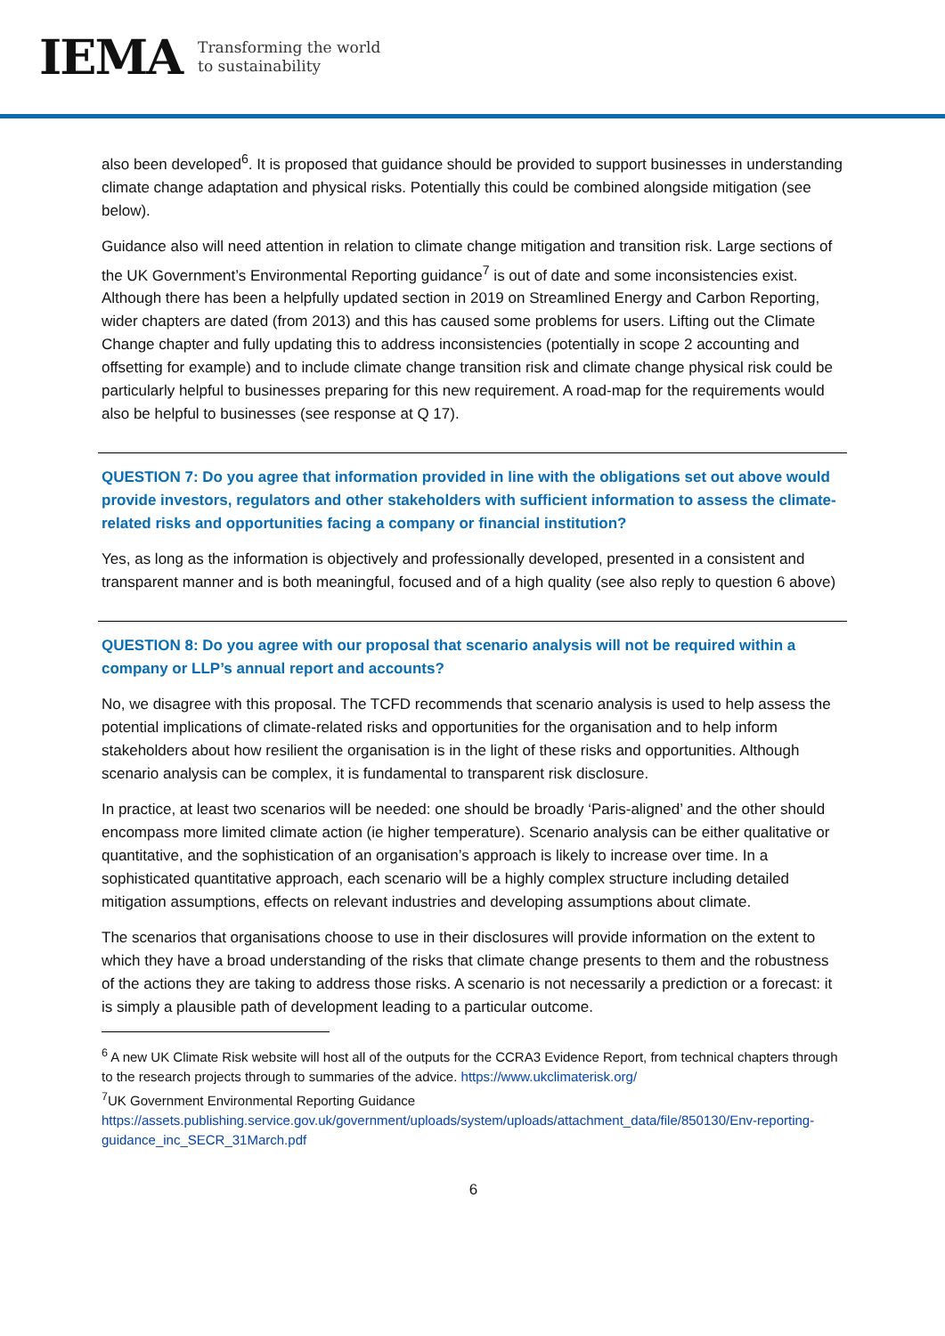IEMA
Transforming the world
to sustainability
also been developed<sup>6</sup>. It is proposed that guidance should be provided to support businesses in understanding climate change adaptation and physical risks. Potentially this could be combined alongside mitigation (see below).
Guidance also will need attention in relation to climate change mitigation and transition risk. Large sections of the UK Government’s Environmental Reporting guidance<sup>7</sup> is out of date and some inconsistencies exist. Although there has been a helpfully updated section in 2019 on Streamlined Energy and Carbon Reporting, wider chapters are dated (from 2013) and this has caused some problems for users. Lifting out the Climate Change chapter and fully updating this to address inconsistencies (potentially in scope 2 accounting and offsetting for example) and to include climate change transition risk and climate change physical risk could be particularly helpful to businesses preparing for this new requirement. A road-map for the requirements would also be helpful to businesses (see response at Q 17).
QUESTION 7: Do you agree that information provided in line with the obligations set out above would provide investors, regulators and other stakeholders with sufficient information to assess the climate-related risks and opportunities facing a company or financial institution?
Yes, as long as the information is objectively and professionally developed, presented in a consistent and transparent manner and is both meaningful, focused and of a high quality (see also reply to question 6 above)
QUESTION 8: Do you agree with our proposal that scenario analysis will not be required within a company or LLP’s annual report and accounts?
No, we disagree with this proposal. The TCFD recommends that scenario analysis is used to help assess the potential implications of climate-related risks and opportunities for the organisation and to help inform stakeholders about how resilient the organisation is in the light of these risks and opportunities. Although scenario analysis can be complex, it is fundamental to transparent risk disclosure.
In practice, at least two scenarios will be needed: one should be broadly ‘Paris-aligned’ and the other should encompass more limited climate action (ie higher temperature). Scenario analysis can be either qualitative or quantitative, and the sophistication of an organisation’s approach is likely to increase over time. In a sophisticated quantitative approach, each scenario will be a highly complex structure including detailed mitigation assumptions, effects on relevant industries and developing assumptions about climate.
The scenarios that organisations choose to use in their disclosures will provide information on the extent to which they have a broad understanding of the risks that climate change presents to them and the robustness of the actions they are taking to address those risks. A scenario is not necessarily a prediction or a forecast: it is simply a plausible path of development leading to a particular outcome.
<sup>6</sup> A new UK Climate Risk website will host all of the outputs for the CCRA3 Evidence Report, from technical chapters through to the research projects through to summaries of the advice. https://www.ukclimaterisk.org/
<sup>7</sup> UK Government Environmental Reporting Guidance
https://assets.publishing.service.gov.uk/government/uploads/system/uploads/attachment_data/file/850130/Env-reporting-guidance_inc_SECR_31March.pdf
6